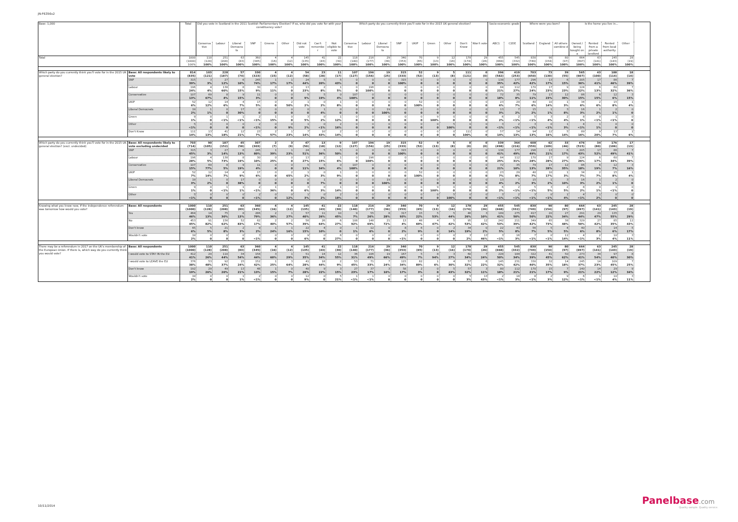JN:F6356v2
| Base: 1,000 | | Total | Did you vote in Scotland in the 2011 Scottish Parliamentary Election? If so, who did you vote for with your constituency vote? | | | | | | | | | Which party do you currently think you'll vote for in the 2015 UK general election? | | | | | | | | | Socio-economic grade | | Where were you born? | | | Is the home you live in... | | | |
| --- | --- | --- | --- | --- | --- | --- | --- | --- | --- | --- | --- | --- | --- | --- | --- | --- | --- | --- | --- | --- | --- | --- | --- | --- | --- | --- | --- | --- | --- |
| | | | Conserva tive | Labour | Liberal Democra ts | SNP | Greens | Other | Did not vote | Can't remembe r | Not eligible to vote | Conserva tive | Labour | Liberal Democra ts | SNP | UKIP | Green | Other | Don't Know | Won't vote | ABC1 | C2DE | Scotland | England | All others combine d | Owned / being bought on a | Rented from a private landlord | Rented from local authority | Other |
| Total | | 1000 (1000) 100% | 110 (128) 100% | 251 (208) 100% | 63 (83) 100% | 360 (345) 100% | 4 (16) 100% | 4 (12) 100% | 145 (135) 100% | 41 (43) 100% | 22 (30) 100% | 118 (140) 100% | 216 (177) 100% | 29 (36) 100% | 340 (353) 100% | 70 (65) 100% | 9 (13) 100% | 12 (16) 100% | 178 (174) 100% | 29 (26) 100% | 455 (668) 100% | 545 (332) 100% | 830 (749) 100% | 90 (154) 100% | 80 (97) 100% | 664 (697) 100% | 63 (141) 100% | 245 (143) 100% | 28 (19) 100% |
| Which party do you currently think you'll vote for in the 2015 UK general election? | Base: All respondents likely to vote | 814 (835) | 103 (121) | 228 (187) | 57 (74) | 330 (323) | 4 (15) | 4 (12) | 54 (58) | 23 (28) | 11 (17) | 107 (127) | 196 (156) | 19 (25) | 315 (333) | 52 (52) | 9 (13) | 5 (8) | 111 (121) | 0 (0) | 396 (582) | 419 (253) | 703 (650) | 73 (130) | 39 (55) | 565 (607) | 43 (100) | 188 (114) | 18 (14) |
| | SNP | 315 39% | 3 3% | 27 12% | 6 10% | 245 74% | 1 17% | 1 17% | 24 44% | 5 20% | 5 43% | 0 0 | 0 0 | 0 0 | 315 100% | 0 0 | 0 0 | 0 0 | 0 0 | 0 0 | 138 35% | 177 42% | 296 42% | 13 17% | 6 15% | 205 36% | 17 41% | 86 46% | 7 39% |
| | Labour | 196 24% | 4 4% | 138 60% | 8 15% | 30 9% | 0 11% | 0 0 | 13 23% | 2 8% | 1 5% | 0 0 | 196 100% | 0 0 | 0 0 | 0 0 | 0 0 | 0 0 | 0 0 | 0 0 | 84 21% | 112 27% | 170 24% | 17 23% | 9 23% | 124 22% | 6 13% | 60 32% | 7 36% |
| | Conservative | 107 13% | 69 67% | 8 4% | 9 15% | 11 3% | 0 0 | 0 0 | 5 9% | 5 19% | 0 4% | 107 100% | 0 0 | 0 0 | 0 0 | 0 0 | 0 0 | 0 0 | 0 0 | 0 0 | 72 18% | 35 8% | 79 11% | 17 23% | 12 30% | 86 15% | 6 15% | 12 6% | 3 15% |
| | UKIP | 52 6% | 12 12% | 14 6% | 4 7% | 17 5% | 0 0 | 2 50% | 1 2% | 0 2% | 1 8% | 0 0 | 0 0 | 0 0 | 0 0 | 52 100% | 0 0 | 0 0 | 0 0 | 0 0 | 23 6% | 29 7% | 40 6% | 10 14% | 1 3% | 34 6% | 2 6% | 15 8% | 1 4% |
| | Liberal Democrats | 19 2% | 1 1% | 0 0 | 17 30% | 0 0 | 0 0 | 0 0 | 0 0 | 1 4% | 0 0 | 0 0 | 0 0 | 19 100% | 0 0 | 0 0 | 0 0 | 0 0 | 0 0 | 0 0 | 13 3% | 7 2% | 15 2% | 1 1% | 3 8% | 16 3% | 1 2% | 2 1% | 0 0 |
| | Green | 9 1% | 0 0 | 1 <1% | 1 <1% | 2 <1% | 1 15% | 0 0 | 3 5% | 0 2% | 1 12% | 0 0 | 0 0 | 0 0 | 0 0 | 0 0 | 9 100% | 0 0 | 0 0 | 0 0 | 6 2% | 2 <1% | 5 <1% | 3 4% | 2 4% | 8 1% | 0 <1% | 1 <1% | 0 0 |
| | Other | 5 <1% | 0 0 | 0 0 | 0 0 | 2 <1% | 0 0 | 0 9% | 1 2% | 0 <1% | 2 16% | 0 0 | 0 0 | 0 0 | 0 0 | 0 0 | 0 0 | 5 100% | 0 0 | 0 0 | 3 <1% | 2 <1% | 3 <1% | 0 <1% | 1 3% | 4 <1% | 1 1% | 0 0 | 0 0 |
| | Don't Know | 111 14% | 13 13% | 41 18% | 12 21% | 23 7% | 2 57% | 1 23% | 7 14% | 10 43% | 2 14% | 0 0 | 0 0 | 0 0 | 0 0 | 0 0 | 0 0 | 0 0 | 111 100% | 0 0 | 57 14% | 54 13% | 94 13% | 12 16% | 5 14% | 89 16% | 9 20% | 13 7% | 1 6% |
| Which party do you currently think you'll vote for in the 2015 UK general election? (excl. undecided) | Base: All respondents likely to vote excluding undecided | 703 (714) | 90 (105) | 187 (152) | 45 (58) | 307 (303) | 2 (7) | 3 (9) | 47 (50) | 13 (18) | 9 (12) | 107 (127) | 196 (156) | 19 (25) | 315 (333) | 52 (52) | 9 (13) | 5 (8) | 0 (0) | 0 (0) | 339 (498) | 364 (216) | 608 (559) | 62 (109) | 33 (46) | 476 (515) | 34 (80) | 176 (106) | 17 (13) |
| | SNP | 315 45% | 3 3% | 27 14% | 6 13% | 245 80% | 1 39% | 1 23% | 24 51% | 5 36% | 5 50% | 0 0 | 0 0 | 0 0 | 315 100% | 0 0 | 0 0 | 0 0 | 0 0 | 0 0 | 138 41% | 177 49% | 296 49% | 13 21% | 6 17% | 205 43% | 17 52% | 86 49% | 7 41% |
| | Labour | 196 28% | 4 5% | 138 73% | 8 19% | 30 10% | 0 25% | 0 0 | 13 27% | 2 15% | 1 6% | 0 0 | 196 100% | 0 0 | 0 0 | 0 0 | 0 0 | 0 0 | 0 0 | 0 0 | 84 25% | 112 31% | 170 28% | 17 28% | 9 27% | 124 26% | 6 17% | 60 34% | 7 39% |
| | Conservative | 107 15% | 69 77% | 8 5% | 9 19% | 11 4% | 0 0 | 0 0 | 5 11% | 5 34% | 0 4% | 107 100% | 0 0 | 0 0 | 0 0 | 0 0 | 0 0 | 0 0 | 0 0 | 0 0 | 72 21% | 35 10% | 79 13% | 17 28% | 12 35% | 86 18% | 6 19% | 12 7% | 3 16% |
| | UKIP | 52 7% | 12 14% | 14 7% | 4 9% | 17 6% | 0 0 | 2 65% | 1 2% | 0 3% | 1 9% | 0 0 | 0 0 | 0 0 | 0 0 | 52 100% | 0 0 | 0 0 | 0 0 | 0 0 | 23 7% | 29 8% | 40 7% | 10 17% | 1 3% | 34 7% | 2 7% | 15 8% | 1 4% |
| | Liberal Democrats | 19 3% | 1 2% | 0 0 | 17 38% | 0 0 | 0 0 | 0 0 | 0 0 | 1 7% | 0 0 | 0 0 | 0 0 | 19 100% | 0 0 | 0 0 | 0 0 | 0 0 | 0 0 | 0 0 | 13 4% | 7 2% | 15 3% | 1 2% | 3 10% | 16 3% | 1 2% | 2 1% | 0 0 |
| | Green | 9 1% | 0 0 | 1 <1% | 1 1% | 2 <1% | 1 36% | 0 0 | 3 6% | 0 3% | 1 14% | 0 0 | 0 0 | 0 0 | 0 0 | 0 0 | 9 100% | 0 0 | 0 0 | 0 0 | 6 2% | 2 <1% | 5 <1% | 3 5% | 2 5% | 8 2% | 0 1% | 1 <1% | 0 0 |
| | Other | 5 <1% | 0 0 | 0 0 | 0 0 | 2 <1% | 0 0 | 0 12% | 1 3% | 0 2% | 2 18% | 0 0 | 0 0 | 0 0 | 0 0 | 0 0 | 0 0 | 5 100% | 0 0 | 0 0 | 3 <1% | 2 <1% | 3 <1% | 0 <1% | 1 4% | 4 <1% | 1 2% | 0 0 | 0 0 |
| Knowing what you know now, if the independence referendum was tomorrow how would you vote? | Base: All respondents | 1000 (1000) | 110 (128) | 251 (208) | 63 (83) | 360 (345) | 4 (16) | 4 (12) | 145 (135) | 41 (43) | 22 (30) | 118 (140) | 216 (177) | 29 (36) | 340 (353) | 70 (65) | 9 (13) | 12 (16) | 178 (174) | 29 (26) | 455 (668) | 545 (332) | 830 (749) | 90 (154) | 80 (97) | 664 (697) | 63 (141) | 245 (143) | 28 (19) |
| | Yes | 464 46% | 14 13% | 75 30% | 8 13% | 286 79% | 2 36% | 1 27% | 57 40% | 11 26% | 10 45% | 9 7% | 55 26% | 8 28% | 317 93% | 15 22% | 5 53% | 5 44% | 46 26% | 3 10% | 189 41% | 275 50% | 417 50% | 20 22% | 27 34% | 291 44% | 29 47% | 135 55% | 8 29% |
| | No | 453 45% | 91 82% | 156 62% | 52 83% | 62 17% | 2 40% | 2 57% | 56 39% | 26 64% | 6 27% | 108 92% | 148 69% | 21 72% | 13 4% | 48 69% | 4 47% | 5 42% | 95 53% | 12 42% | 242 53% | 211 39% | 349 42% | 65 73% | 38 48% | 329 50% | 27 42% | 85 35% | 12 43% |
| | Don't know | 65 6% | 5 5% | 21 8% | 2 3% | 9 2% | 1 24% | 1 16% | 22 15% | 4 10% | 0 0 | 1 1% | 12 6% | 0 0 | 8 2% | 6 9% | 0 0 | 2 14% | 34 19% | 0 2% | 22 5% | 43 8% | 56 7% | 5 5% | 4 5% | 40 6% | 5 8% | 14 6% | 5 17% |
| | Wouldn't vote | 19 2% | 0 0 | 0 0 | 0 0 | 3 <1% | 0 0 | 0 0 | 9 6% | 0 0 | 6 27% | 0 0 | 0 0 | 0 0 | 2 <1% | 0 0 | 0 0 | 0 0 | 3 2% | 13 46% | 3 <1% | 16 3% | 7 <1% | 0 <1% | 11 14% | 4 <1% | 2 3% | 10 4% | 3 11% |
| There may be a referendum in 2017 on the UK's membership of the European Union. If there is, which way do you currently think you would vote? | Base: All respondents | 1000 (1000) | 110 (128) | 251 (208) | 63 (83) | 360 (345) | 4 (16) | 4 (12) | 145 (135) | 41 (43) | 22 (30) | 118 (140) | 216 (177) | 29 (36) | 340 (353) | 70 (65) | 9 (13) | 12 (16) | 178 (174) | 29 (26) | 455 (668) | 545 (332) | 830 (749) | 90 (154) | 80 (97) | 664 (697) | 63 (141) | 245 (143) | 28 (19) |
| | I would vote to STAY IN the EU | 412 41% | 29 26% | 110 44% | 34 54% | 158 44% | 3 60% | 1 29% | 51 35% | 14 34% | 12 55% | 36 31% | 106 49% | 19 66% | 167 49% | 5 7% | 8 94% | 3 27% | 60 34% | 7 24% | 228 50% | 184 34% | 322 39% | 41 45% | 50 62% | 273 41% | 34 54% | 97 40% | 8 30% |
| | I would vote to LEAVE the EU | 376 38% | 53 48% | 92 37% | 15 24% | 152 42% | 1 25% | 3 64% | 41 28% | 18 44% | 2 9% | 53 45% | 71 33% | 7 24% | 115 34% | 62 89% | 1 6% | 4 30% | 57 32% | 6 22% | 145 32% | 231 42% | 330 40% | 32 35% | 14 18% | 245 37% | 14 23% | 109 45% | 7 25% |
| | Don't know | 192 19% | 29 26% | 49 20% | 13 21% | 48 13% | 1 15% | 0 7% | 40 28% | 9 22% | 3 15% | 27 23% | 37 17% | 3 10% | 58 17% | 2 3% | 0 0 | 5 43% | 57 32% | 3 11% | 80 18% | 112 21% | 170 21% | 15 17% | 7 9% | 140 21% | 14 22% | 29 12% | 9 34% |
| | Wouldn't vote | 19 2% | 0 0 | 0 0 | 1 1% | 2 <1% | 0 0 | 0 0 | 12 9% | 0 0 | 5 21% | 1 <1% | 1 <1% | 0 0 | 0 0 | 0 0 | 0 0 | 0 0 | 5 3% | 13 43% | 2 <1% | 18 3% | 8 <1% | 2 3% | 9 12% | 6 <1% | 1 <1% | 10 4% | 3 11% |
10/11/2014 Panelbase.com
Quality sample. Quality service.